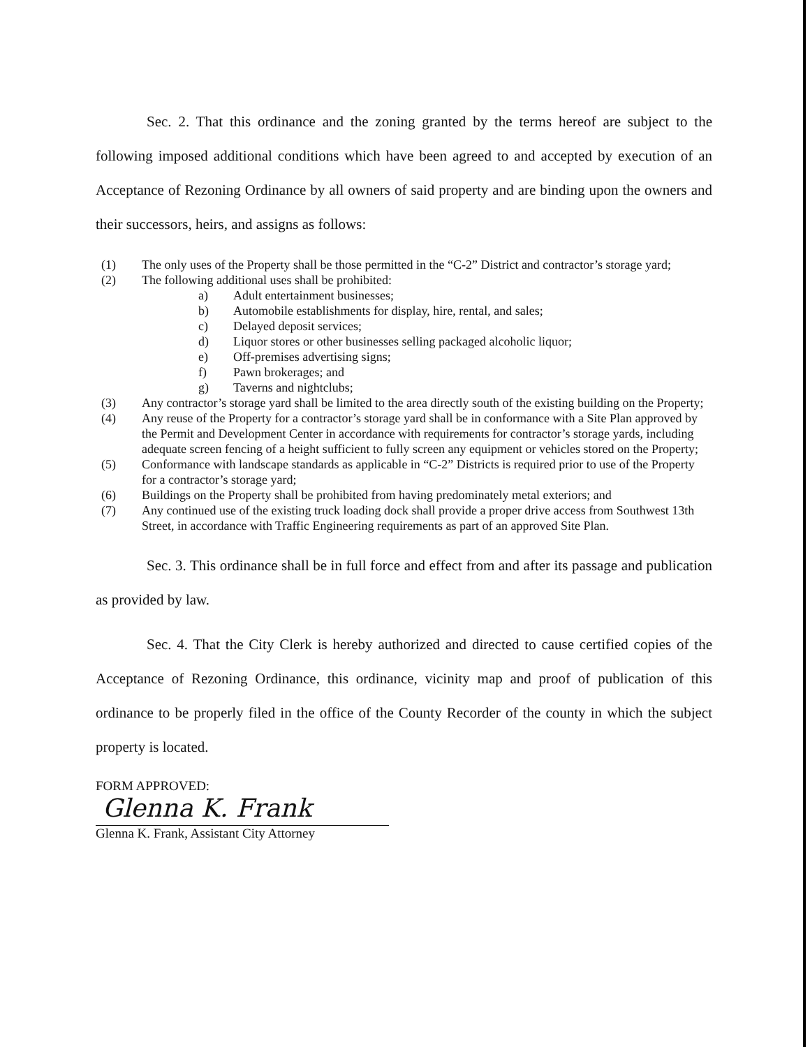Sec. 2. That this ordinance and the zoning granted by the terms hereof are subject to the following imposed additional conditions which have been agreed to and accepted by execution of an Acceptance of Rezoning Ordinance by all owners of said property and are binding upon the owners and their successors, heirs, and assigns as follows:
(1) The only uses of the Property shall be those permitted in the “C-2” District and contractor’s storage yard;
(2) The following additional uses shall be prohibited:
a) Adult entertainment businesses;
b) Automobile establishments for display, hire, rental, and sales;
c) Delayed deposit services;
d) Liquor stores or other businesses selling packaged alcoholic liquor;
e) Off-premises advertising signs;
f) Pawn brokerages; and
g) Taverns and nightclubs;
(3) Any contractor’s storage yard shall be limited to the area directly south of the existing building on the Property;
(4) Any reuse of the Property for a contractor’s storage yard shall be in conformance with a Site Plan approved by the Permit and Development Center in accordance with requirements for contractor’s storage yards, including adequate screen fencing of a height sufficient to fully screen any equipment or vehicles stored on the Property;
(5) Conformance with landscape standards as applicable in “C-2” Districts is required prior to use of the Property for a contractor’s storage yard;
(6) Buildings on the Property shall be prohibited from having predominately metal exteriors; and
(7) Any continued use of the existing truck loading dock shall provide a proper drive access from Southwest 13th Street, in accordance with Traffic Engineering requirements as part of an approved Site Plan.
Sec. 3. This ordinance shall be in full force and effect from and after its passage and publication as provided by law.
Sec. 4. That the City Clerk is hereby authorized and directed to cause certified copies of the Acceptance of Rezoning Ordinance, this ordinance, vicinity map and proof of publication of this ordinance to be properly filed in the office of the County Recorder of the county in which the subject property is located.
FORM APPROVED:
Glenna K. Frank
Glenna K. Frank, Assistant City Attorney